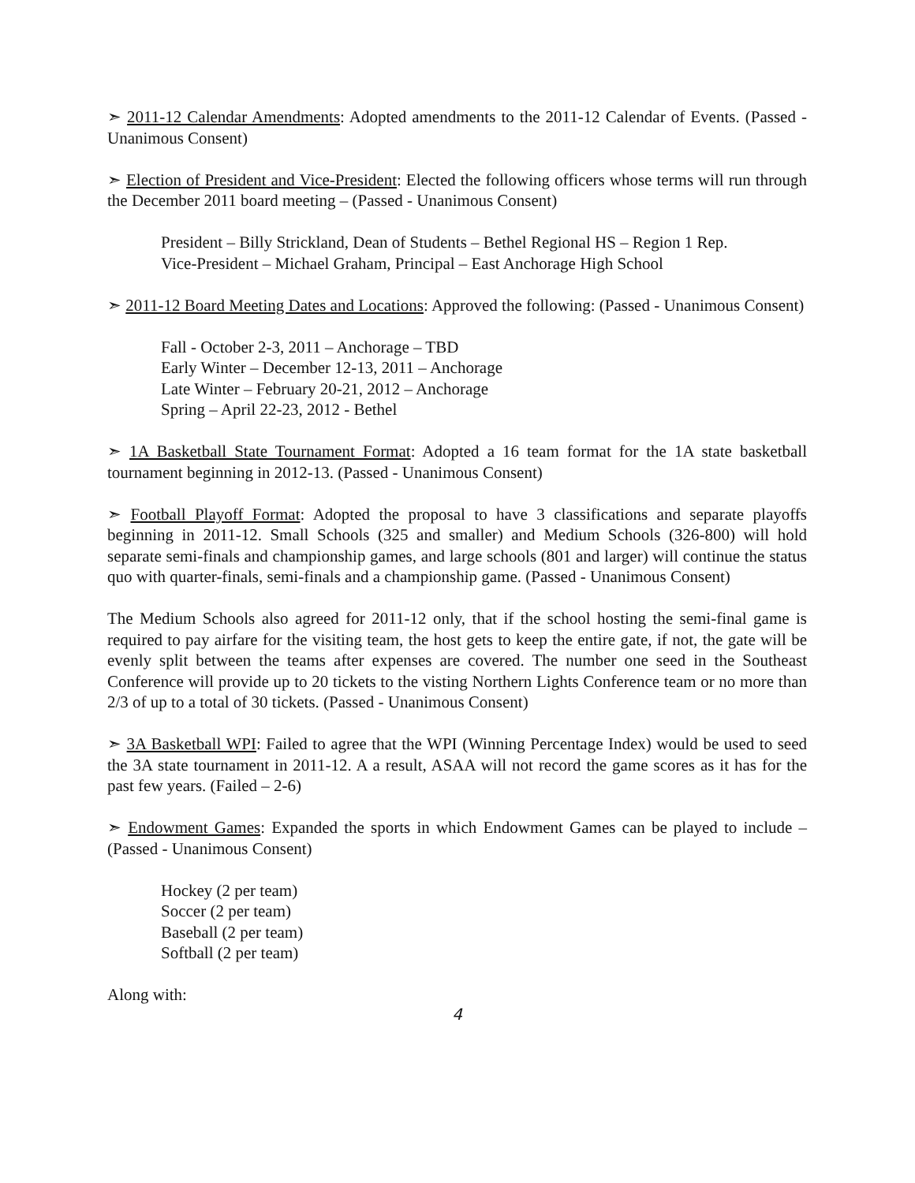➣ 2011-12 Calendar Amendments: Adopted amendments to the 2011-12 Calendar of Events. (Passed - Unanimous Consent)
➣ Election of President and Vice-President: Elected the following officers whose terms will run through the December 2011 board meeting – (Passed - Unanimous Consent)
President – Billy Strickland, Dean of Students – Bethel Regional HS – Region 1 Rep.
Vice-President – Michael Graham, Principal – East Anchorage High School
➣ 2011-12 Board Meeting Dates and Locations: Approved the following: (Passed - Unanimous Consent)
Fall - October 2-3, 2011 – Anchorage – TBD
Early Winter – December 12-13, 2011 – Anchorage
Late Winter – February 20-21, 2012 – Anchorage
Spring – April 22-23, 2012 - Bethel
➣ 1A Basketball State Tournament Format: Adopted a 16 team format for the 1A state basketball tournament beginning in 2012-13. (Passed - Unanimous Consent)
➣ Football Playoff Format: Adopted the proposal to have 3 classifications and separate playoffs beginning in 2011-12. Small Schools (325 and smaller) and Medium Schools (326-800) will hold separate semi-finals and championship games, and large schools (801 and larger) will continue the status quo with quarter-finals, semi-finals and a championship game. (Passed - Unanimous Consent)
The Medium Schools also agreed for 2011-12 only, that if the school hosting the semi-final game is required to pay airfare for the visiting team, the host gets to keep the entire gate, if not, the gate will be evenly split between the teams after expenses are covered. The number one seed in the Southeast Conference will provide up to 20 tickets to the visting Northern Lights Conference team or no more than 2/3 of up to a total of 30 tickets. (Passed - Unanimous Consent)
➣ 3A Basketball WPI: Failed to agree that the WPI (Winning Percentage Index) would be used to seed the 3A state tournament in 2011-12. A a result, ASAA will not record the game scores as it has for the past few years. (Failed – 2-6)
➣ Endowment Games: Expanded the sports in which Endowment Games can be played to include – (Passed - Unanimous Consent)
Hockey (2 per team)
Soccer (2 per team)
Baseball (2 per team)
Softball (2 per team)
Along with:
4